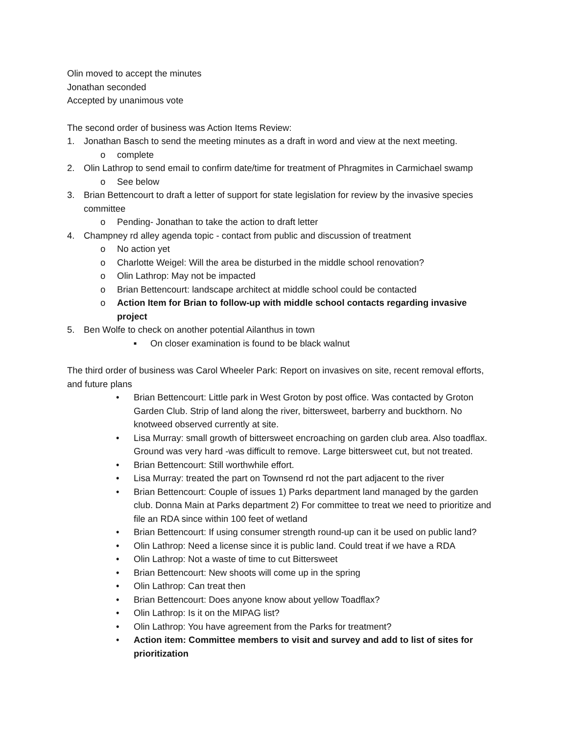Olin moved to accept the minutes
Jonathan seconded
Accepted by unanimous vote
The second order of business was Action Items Review:
1. Jonathan Basch to send the meeting minutes as a draft in word and view at the next meeting.
o complete
2. Olin Lathrop to send email to confirm date/time for treatment of Phragmites in Carmichael swamp
o See below
3. Brian Bettencourt to draft a letter of support for state legislation for review by the invasive species committee
o Pending- Jonathan to take the action to draft letter
4. Champney rd alley agenda topic - contact from public and discussion of treatment
o No action yet
o Charlotte Weigel: Will the area be disturbed in the middle school renovation?
o Olin Lathrop: May not be impacted
o Brian Bettencourt: landscape architect at middle school could be contacted
o Action Item for Brian to follow-up with middle school contacts regarding invasive project
5. Ben Wolfe to check on another potential Ailanthus in town
■ On closer examination is found to be black walnut
The third order of business was Carol Wheeler Park: Report on invasives on site, recent removal efforts, and future plans
• Brian Bettencourt: Little park in West Groton by post office. Was contacted by Groton Garden Club. Strip of land along the river, bittersweet, barberry and buckthorn. No knotweed observed currently at site.
• Lisa Murray: small growth of bittersweet encroaching on garden club area. Also toadflax. Ground was very hard -was difficult to remove. Large bittersweet cut, but not treated.
• Brian Bettencourt: Still worthwhile effort.
• Lisa Murray: treated the part on Townsend rd not the part adjacent to the river
• Brian Bettencourt: Couple of issues 1) Parks department land managed by the garden club. Donna Main at Parks department 2) For committee to treat we need to prioritize and file an RDA since within 100 feet of wetland
• Brian Bettencourt: If using consumer strength round-up can it be used on public land?
• Olin Lathrop: Need a license since it is public land. Could treat if we have a RDA
• Olin Lathrop: Not a waste of time to cut Bittersweet
• Brian Bettencourt: New shoots will come up in the spring
• Olin Lathrop: Can treat then
• Brian Bettencourt: Does anyone know about yellow Toadflax?
• Olin Lathrop: Is it on the MIPAG list?
• Olin Lathrop: You have agreement from the Parks for treatment?
• Action item: Committee members to visit and survey and add to list of sites for prioritization